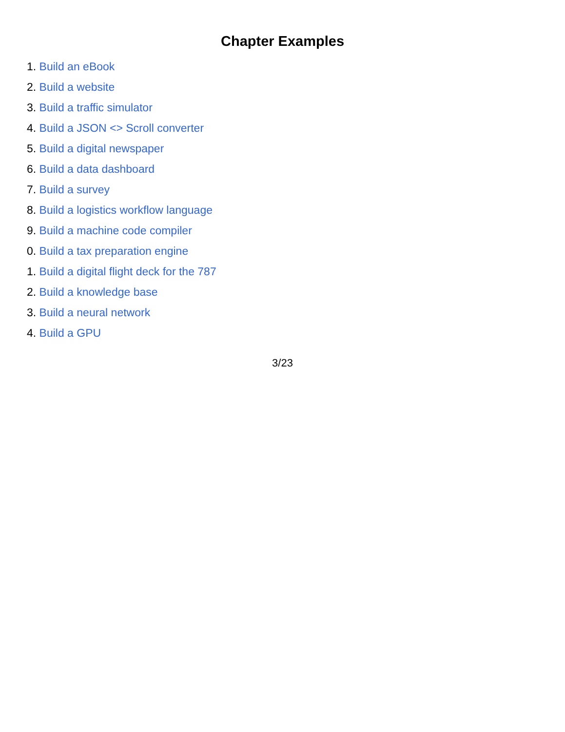Chapter Examples
1. Build an eBook
2. Build a website
3. Build a traffic simulator
4. Build a JSON <> Scroll converter
5. Build a digital newspaper
6. Build a data dashboard
7. Build a survey
8. Build a logistics workflow language
9. Build a machine code compiler
0. Build a tax preparation engine
1. Build a digital flight deck for the 787
2. Build a knowledge base
3. Build a neural network
4. Build a GPU
3/23